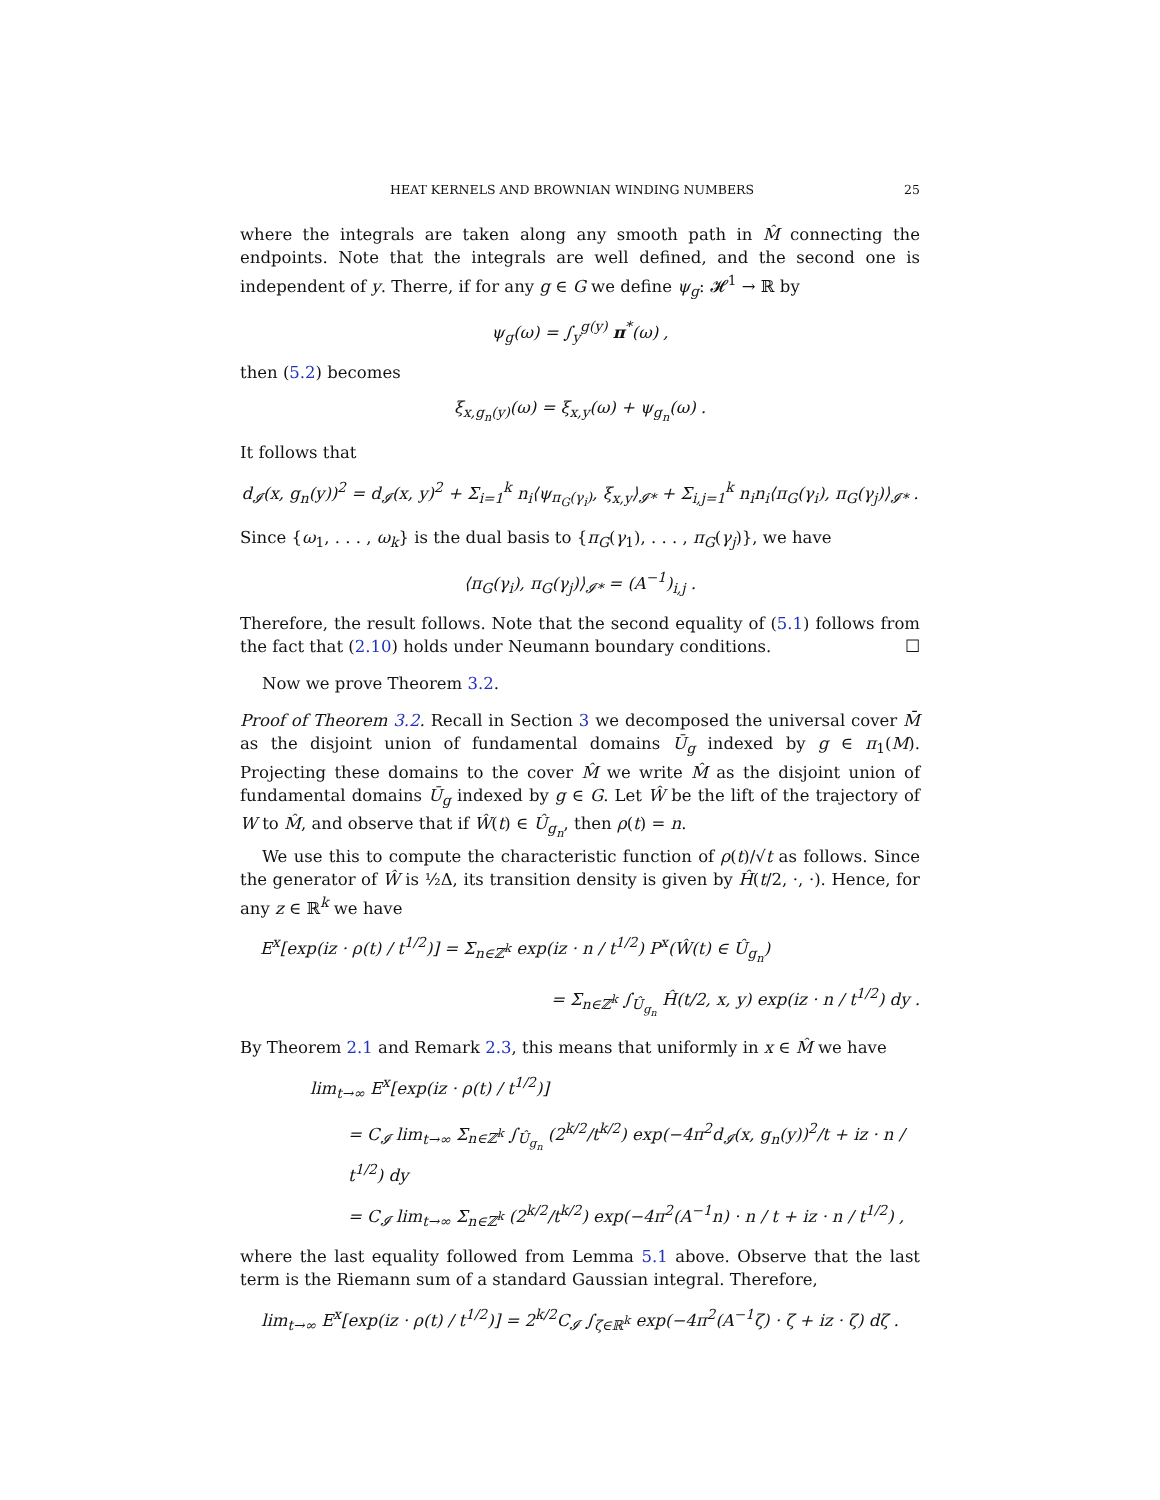HEAT KERNELS AND BROWNIAN WINDING NUMBERS 25
where the integrals are taken along any smooth path in M̂ connecting the endpoints. Note that the integrals are well defined, and the second one is independent of y. Therre, if for any g ∈ G we define ψ<sub>g</sub>: 𝓗<sup>1</sup> → ℝ by
ψ<sub>g</sub>(ω) = ∫<sub>y</sub><sup>g(y)</sup> π<sup>*</sup>(ω) ,
then (5.2) becomes
ξ<sub>x,g<sub>n</sub>(y)</sub>(ω) = ξ<sub>x,y</sub>(ω) + ψ<sub>g<sub>n</sub></sub>(ω) .
It follows that
d<sub>𝓘</sub>(x, g<sub>n</sub>(y))<sup>2</sup> = d<sub>𝓘</sub>(x, y)<sup>2</sup> + Σ<sub>i=1</sub><sup>k</sup> n<sub>i</sub>⟨ψ<sub>π<sub>G</sub>(γ<sub>i</sub>)</sub>, ξ<sub>x,y</sub>⟩<sub>𝓘*</sub> + Σ<sub>i,j=1</sub><sup>k</sup> n<sub>i</sub>n<sub>i</sub>⟨π<sub>G</sub>(γ<sub>i</sub>), π<sub>G</sub>(γ<sub>j</sub>)⟩<sub>𝓘*</sub> .
Since {ω<sub>1</sub>, . . . , ω<sub>k</sub>} is the dual basis to {π<sub>G</sub>(γ<sub>1</sub>), . . . , π<sub>G</sub>(γ<sub>j</sub>)}, we have
⟨π<sub>G</sub>(γ<sub>i</sub>), π<sub>G</sub>(γ<sub>j</sub>)⟩<sub>𝓘*</sub> = (A<sup>−1</sup>)<sub>i,j</sub> .
Therefore, the result follows. Note that the second equality of (5.1) follows from the fact that (2.10) holds under Neumann boundary conditions. ☐
Now we prove Theorem 3.2.
Proof of Theorem 3.2. Recall in Section 3 we decomposed the universal cover M̄ as the disjoint union of fundamental domains Ū<sub>g</sub> indexed by g ∈ π<sub>1</sub>(M). Projecting these domains to the cover M̂ we write M̂ as the disjoint union of fundamental domains Ū<sub>g</sub> indexed by g ∈ G. Let Ŵ be the lift of the trajectory of W to M̂, and observe that if Ŵ(t) ∈ Û<sub>g<sub>n</sub></sub>, then ρ(t) = n.
We use this to compute the characteristic function of ρ(t)/√t as follows. Since the generator of Ŵ is ½Δ, its transition density is given by Ĥ(t/2, ·, ·). Hence, for any z ∈ ℝ<sup>k</sup> we have
E<sup>x</sup>[exp(iz · ρ(t) / t<sup>1/2</sup>)] = Σ<sub>n∈ℤ<sup>k</sup></sub> exp(iz · n / t<sup>1/2</sup>) P<sup>x</sup>(Ŵ(t) ∈ Û<sub>g<sub>n</sub></sub>)
= Σ<sub>n∈ℤ<sup>k</sup></sub> ∫<sub>Û<sub>g<sub>n</sub></sub></sub> Ĥ(t/2, x, y) exp(iz · n / t<sup>1/2</sup>) dy .
By Theorem 2.1 and Remark 2.3, this means that uniformly in x ∈ M̂ we have
lim<sub>t→∞</sub> E<sup>x</sup>[exp(iz · ρ(t) / t<sup>1/2</sup>)]
= C<sub>𝓘</sub> lim<sub>t→∞</sub> Σ<sub>n∈ℤ<sup>k</sup></sub> ∫<sub>Û<sub>g<sub>n</sub></sub></sub> (2<sup>k/2</sup>/t<sup>k/2</sup>) exp(−4π<sup>2</sup>d<sub>𝓘</sub>(x, g<sub>n</sub>(y))<sup>2</sup>/t + iz · n / t<sup>1/2</sup>) dy
= C<sub>𝓘</sub> lim<sub>t→∞</sub> Σ<sub>n∈ℤ<sup>k</sup></sub> (2<sup>k/2</sup>/t<sup>k/2</sup>) exp(−4π<sup>2</sup>(A<sup>−1</sup>n) · n / t + iz · n / t<sup>1/2</sup>) ,
where the last equality followed from Lemma 5.1 above. Observe that the last term is the Riemann sum of a standard Gaussian integral. Therefore,
lim<sub>t→∞</sub> E<sup>x</sup>[exp(iz · ρ(t) / t<sup>1/2</sup>)] = 2<sup>k/2</sup>C<sub>𝓘</sub> ∫<sub>ζ∈ℝ<sup>k</sup></sub> exp(−4π<sup>2</sup>(A<sup>−1</sup>ζ) · ζ + iz · ζ) dζ .